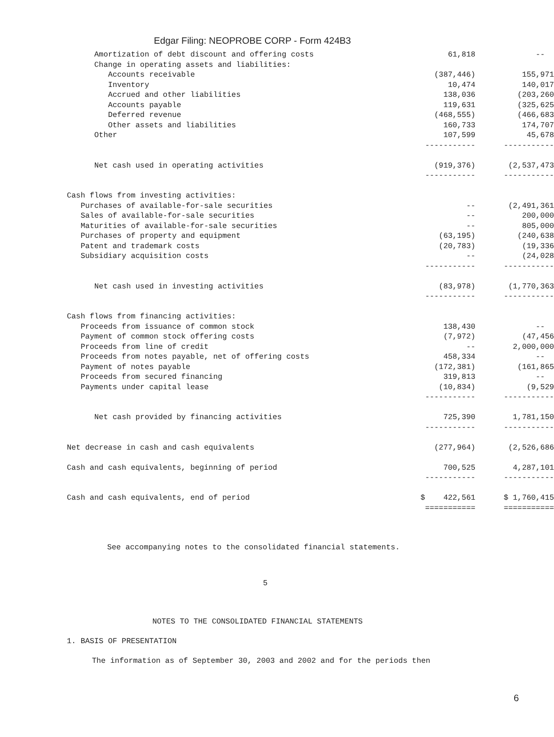Edgar Filing: NEOPROBE CORP - Form 424B3
| Amortization of debt discount and offering costs | 61,818 | -- |
| Change in operating assets and liabilities: | | |
| Accounts receivable | (387,446) | 155,971 |
| Inventory | 10,474 | 140,017 |
| Accrued and other liabilities | 138,036 | (203,260 |
| Accounts payable | 119,631 | (325,625 |
| Deferred revenue | (468,555) | (466,683 |
| Other assets and liabilities | 160,733 | 174,707 |
| Other | 107,599 | 45,678 |
| | ----------- | ----------- |
| Net cash used in operating activities | (919,376) | (2,537,473 |
| | ----------- | ----------- |
| Cash flows from investing activities: | | |
| Purchases of available-for-sale securities | -- | (2,491,361 |
| Sales of available-for-sale securities | -- | 200,000 |
| Maturities of available-for-sale securities | -- | 805,000 |
| Purchases of property and equipment | (63,195) | (240,638 |
| Patent and trademark costs | (20,783) | (19,336 |
| Subsidiary acquisition costs | -- | (24,028 |
| | ----------- | ----------- |
| Net cash used in investing activities | (83,978) | (1,770,363 |
| | ----------- | ----------- |
| Cash flows from financing activities: | | |
| Proceeds from issuance of common stock | 138,430 | -- |
| Payment of common stock offering costs | (7,972) | (47,456 |
| Proceeds from line of credit | -- | 2,000,000 |
| Proceeds from notes payable, net of offering costs | 458,334 | -- |
| Payment of notes payable | (172,381) | (161,865 |
| Proceeds from secured financing | 319,813 | -- |
| Payments under capital lease | (10,834) | (9,529 |
| | ----------- | ----------- |
| Net cash provided by financing activities | 725,390 | 1,781,150 |
| | ----------- | ----------- |
| Net decrease in cash and cash equivalents | (277,964) | (2,526,686 |
| Cash and cash equivalents, beginning of period | 700,525 | 4,287,101 |
| | ----------- | ----------- |
| Cash and cash equivalents, end of period | $ 422,561 | $ 1,760,415 |
| | =========== | =========== |
See accompanying notes to the consolidated financial statements.
5
NOTES TO THE CONSOLIDATED FINANCIAL STATEMENTS
1. BASIS OF PRESENTATION
The information as of September 30, 2003 and 2002 and for the periods then
6